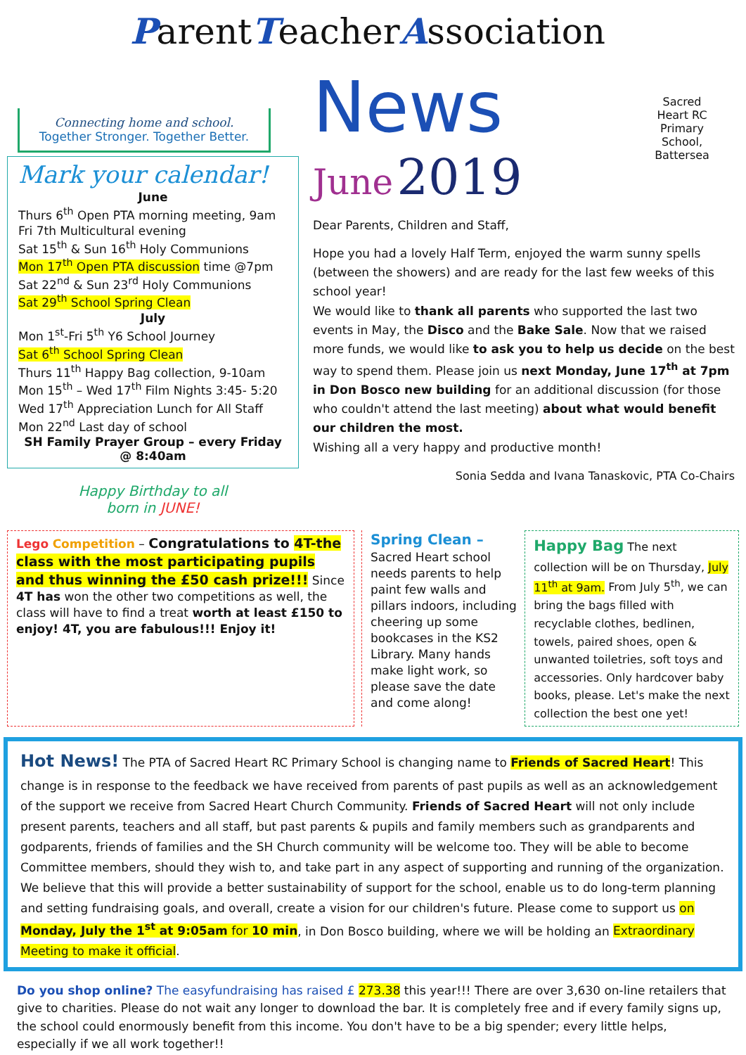ParentTeacherAssociation
Sacred Heart RC Primary School, Battersea
Connecting home and school.
Together Stronger. Together Better.
Mark your calendar!
June
Thurs 6<sup>th</sup> Open PTA morning meeting, 9am
Fri 7th Multicultural evening
Sat 15<sup>th</sup> & Sun 16<sup>th</sup> Holy Communions
Mon 17<sup>th</sup> Open PTA discussion time @7pm
Sat 22<sup>nd</sup> & Sun 23<sup>rd</sup> Holy Communions
Sat 29<sup>th</sup> School Spring Clean
July
Mon 1<sup>st</sup>-Fri 5<sup>th</sup> Y6 School Journey
Sat 6<sup>th</sup> School Spring Clean
Thurs 11<sup>th</sup> Happy Bag collection, 9-10am
Mon 15<sup>th</sup> – Wed 17<sup>th</sup> Film Nights 3:45- 5:20
Wed 17<sup>th</sup> Appreciation Lunch for All Staff
Mon 22<sup>nd</sup> Last day of school
SH Family Prayer Group – every Friday @ 8:40am
Happy Birthday to all
born in JUNE!
News
June 2019
Dear Parents, Children and Staff,
Hope you had a lovely Half Term, enjoyed the warm sunny spells (between the showers) and are ready for the last few weeks of this school year!
We would like to thank all parents who supported the last two events in May, the Disco and the Bake Sale. Now that we raised more funds, we would like to ask you to help us decide on the best way to spend them. Please join us next Monday, June 17<sup>th</sup> at 7pm in Don Bosco new building for an additional discussion (for those who couldn't attend the last meeting) about what would benefit our children the most.
Wishing all a very happy and productive month!
Sonia Sedda and Ivana Tanaskovic, PTA Co-Chairs
Lego Competition – Congratulations to 4T-the class with the most participating pupils and thus winning the £50 cash prize!!! Since 4T has won the other two competitions as well, the class will have to find a treat worth at least £150 to enjoy! 4T, you are fabulous!!! Enjoy it!
Spring Clean –
Sacred Heart school needs parents to help paint few walls and pillars indoors, including cheering up some bookcases in the KS2 Library. Many hands make light work, so please save the date and come along!
Happy Bag The next collection will be on Thursday, July 11<sup>th</sup> at 9am. From July 5<sup>th</sup>, we can bring the bags filled with recyclable clothes, bedlinen, towels, paired shoes, open & unwanted toiletries, soft toys and accessories. Only hardcover baby books, please. Let's make the next collection the best one yet!
Hot News! The PTA of Sacred Heart RC Primary School is changing name to Friends of Sacred Heart! This change is in response to the feedback we have received from parents of past pupils as well as an acknowledgement of the support we receive from Sacred Heart Church Community. Friends of Sacred Heart will not only include present parents, teachers and all staff, but past parents & pupils and family members such as grandparents and godparents, friends of families and the SH Church community will be welcome too. They will be able to become Committee members, should they wish to, and take part in any aspect of supporting and running of the organization. We believe that this will provide a better sustainability of support for the school, enable us to do long-term planning and setting fundraising goals, and overall, create a vision for our children's future. Please come to support us on Monday, July the 1<sup>st</sup> at 9:05am for 10 min, in Don Bosco building, where we will be holding an Extraordinary Meeting to make it official.
Do you shop online? The easyfundraising has raised £ 273.38 this year!!! There are over 3,630 on-line retailers that give to charities. Please do not wait any longer to download the bar. It is completely free and if every family signs up, the school could enormously benefit from this income. You don't have to be a big spender; every little helps, especially if we all work together!!